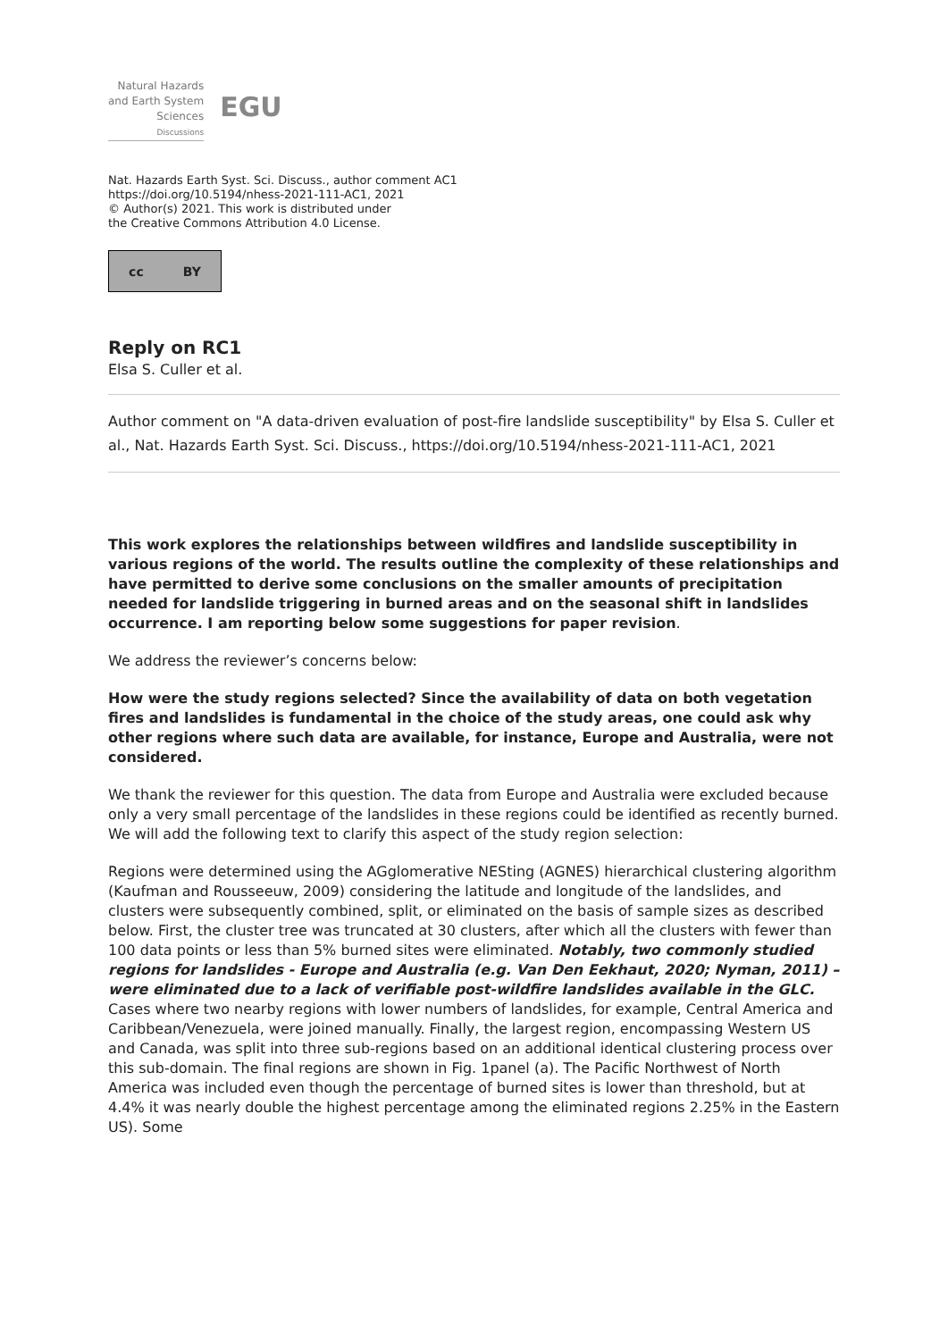Natural Hazards
and Earth System
Sciences
Discussions
EGU
Nat. Hazards Earth Syst. Sci. Discuss., author comment AC1
https://doi.org/10.5194/nhess-2021-111-AC1, 2021
© Author(s) 2021. This work is distributed under
the Creative Commons Attribution 4.0 License.
cc BY
Reply on RC1
Elsa S. Culler et al.
Author comment on "A data-driven evaluation of post-fire landslide susceptibility" by Elsa S. Culler et al., Nat. Hazards Earth Syst. Sci. Discuss., https://doi.org/10.5194/nhess-2021-111-AC1, 2021
This work explores the relationships between wildfires and landslide susceptibility in various regions of the world. The results outline the complexity of these relationships and have permitted to derive some conclusions on the smaller amounts of precipitation needed for landslide triggering in burned areas and on the seasonal shift in landslides occurrence. I am reporting below some suggestions for paper revision.
We address the reviewer’s concerns below:
How were the study regions selected? Since the availability of data on both vegetation fires and landslides is fundamental in the choice of the study areas, one could ask why other regions where such data are available, for instance, Europe and Australia, were not considered.
We thank the reviewer for this question. The data from Europe and Australia were excluded because only a very small percentage of the landslides in these regions could be identified as recently burned. We will add the following text to clarify this aspect of the study region selection:
Regions were determined using the AGglomerative NESting (AGNES) hierarchical clustering algorithm (Kaufman and Rousseeuw, 2009) considering the latitude and longitude of the landslides, and clusters were subsequently combined, split, or eliminated on the basis of sample sizes as described below. First, the cluster tree was truncated at 30 clusters, after which all the clusters with fewer than 100 data points or less than 5% burned sites were eliminated. Notably, two commonly studied regions for landslides - Europe and Australia (e.g. Van Den Eekhaut, 2020; Nyman, 2011) – were eliminated due to a lack of verifiable post-wildfire landslides available in the GLC. Cases where two nearby regions with lower numbers of landslides, for example, Central America and Caribbean/Venezuela, were joined manually. Finally, the largest region, encompassing Western US and Canada, was split into three sub-regions based on an additional identical clustering process over this sub-domain. The final regions are shown in Fig. 1panel (a). The Pacific Northwest of North America was included even though the percentage of burned sites is lower than threshold, but at 4.4% it was nearly double the highest percentage among the eliminated regions 2.25% in the Eastern US). Some